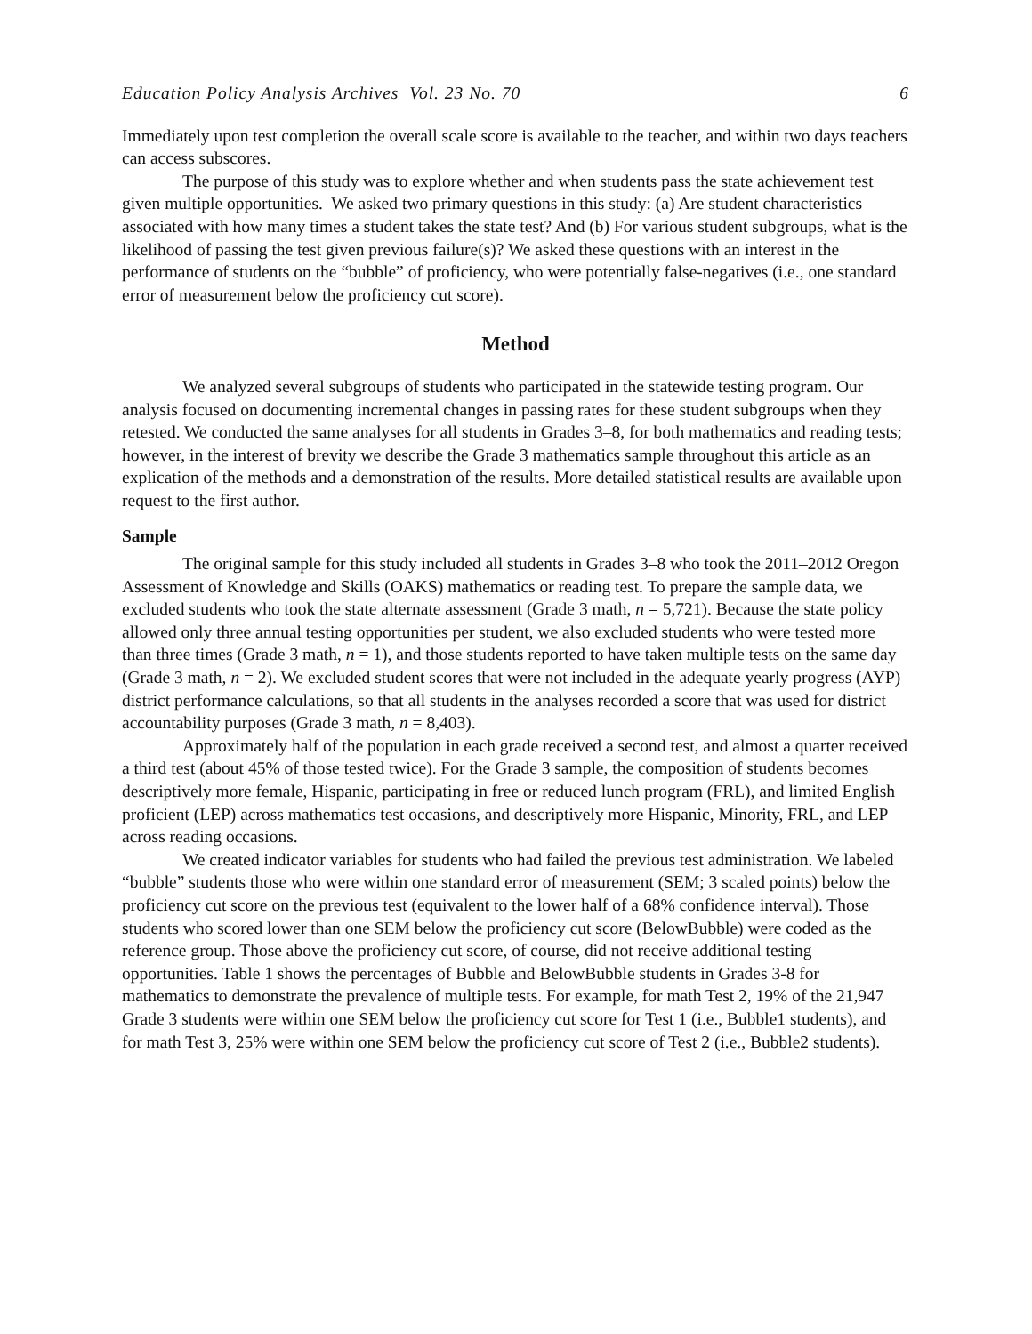Education Policy Analysis Archives Vol. 23 No. 70 6
Immediately upon test completion the overall scale score is available to the teacher, and within two days teachers can access subscores.
The purpose of this study was to explore whether and when students pass the state achievement test given multiple opportunities. We asked two primary questions in this study: (a) Are student characteristics associated with how many times a student takes the state test? And (b) For various student subgroups, what is the likelihood of passing the test given previous failure(s)? We asked these questions with an interest in the performance of students on the “bubble” of proficiency, who were potentially false-negatives (i.e., one standard error of measurement below the proficiency cut score).
Method
We analyzed several subgroups of students who participated in the statewide testing program. Our analysis focused on documenting incremental changes in passing rates for these student subgroups when they retested. We conducted the same analyses for all students in Grades 3–8, for both mathematics and reading tests; however, in the interest of brevity we describe the Grade 3 mathematics sample throughout this article as an explication of the methods and a demonstration of the results. More detailed statistical results are available upon request to the first author.
Sample
The original sample for this study included all students in Grades 3–8 who took the 2011–2012 Oregon Assessment of Knowledge and Skills (OAKS) mathematics or reading test. To prepare the sample data, we excluded students who took the state alternate assessment (Grade 3 math, n = 5,721). Because the state policy allowed only three annual testing opportunities per student, we also excluded students who were tested more than three times (Grade 3 math, n = 1), and those students reported to have taken multiple tests on the same day (Grade 3 math, n = 2). We excluded student scores that were not included in the adequate yearly progress (AYP) district performance calculations, so that all students in the analyses recorded a score that was used for district accountability purposes (Grade 3 math, n = 8,403).
Approximately half of the population in each grade received a second test, and almost a quarter received a third test (about 45% of those tested twice). For the Grade 3 sample, the composition of students becomes descriptively more female, Hispanic, participating in free or reduced lunch program (FRL), and limited English proficient (LEP) across mathematics test occasions, and descriptively more Hispanic, Minority, FRL, and LEP across reading occasions.
We created indicator variables for students who had failed the previous test administration. We labeled “bubble” students those who were within one standard error of measurement (SEM; 3 scaled points) below the proficiency cut score on the previous test (equivalent to the lower half of a 68% confidence interval). Those students who scored lower than one SEM below the proficiency cut score (BelowBubble) were coded as the reference group. Those above the proficiency cut score, of course, did not receive additional testing opportunities. Table 1 shows the percentages of Bubble and BelowBubble students in Grades 3-8 for mathematics to demonstrate the prevalence of multiple tests. For example, for math Test 2, 19% of the 21,947 Grade 3 students were within one SEM below the proficiency cut score for Test 1 (i.e., Bubble1 students), and for math Test 3, 25% were within one SEM below the proficiency cut score of Test 2 (i.e., Bubble2 students).